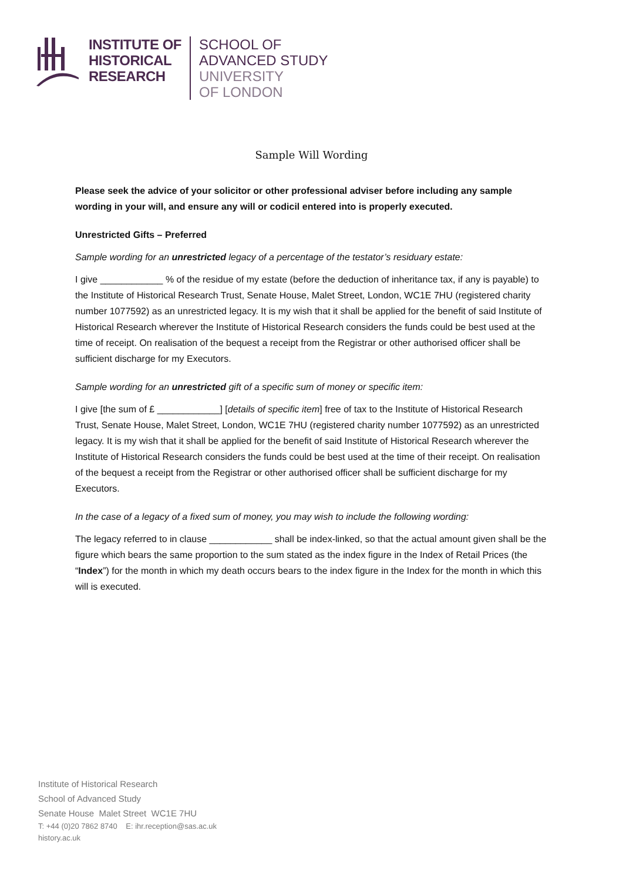INSTITUTE OF
HISTORICAL
RESEARCH
SCHOOL OF
ADVANCED STUDY
UNIVERSITY
OF LONDON
Sample Will Wording
Please seek the advice of your solicitor or other professional adviser before including any sample wording in your will, and ensure any will or codicil entered into is properly executed.
Unrestricted Gifts – Preferred
Sample wording for an unrestricted legacy of a percentage of the testator’s residuary estate:
I give ____________ % of the residue of my estate (before the deduction of inheritance tax, if any is payable) to the Institute of Historical Research Trust, Senate House, Malet Street, London, WC1E 7HU (registered charity number 1077592) as an unrestricted legacy. It is my wish that it shall be applied for the benefit of said Institute of Historical Research wherever the Institute of Historical Research considers the funds could be best used at the time of receipt. On realisation of the bequest a receipt from the Registrar or other authorised officer shall be sufficient discharge for my Executors.
Sample wording for an unrestricted gift of a specific sum of money or specific item:
I give [the sum of £ ____________] [details of specific item] free of tax to the Institute of Historical Research Trust, Senate House, Malet Street, London, WC1E 7HU (registered charity number 1077592) as an unrestricted legacy. It is my wish that it shall be applied for the benefit of said Institute of Historical Research wherever the Institute of Historical Research considers the funds could be best used at the time of their receipt. On realisation of the bequest a receipt from the Registrar or other authorised officer shall be sufficient discharge for my Executors.
In the case of a legacy of a fixed sum of money, you may wish to include the following wording:
The legacy referred to in clause ____________ shall be index-linked, so that the actual amount given shall be the figure which bears the same proportion to the sum stated as the index figure in the Index of Retail Prices (the “Index”) for the month in which my death occurs bears to the index figure in the Index for the month in which this will is executed.
Institute of Historical Research
School of Advanced Study
Senate House Malet Street WC1E 7HU
T: +44 (0)20 7862 8740 E: ihr.reception@sas.ac.uk
history.ac.uk